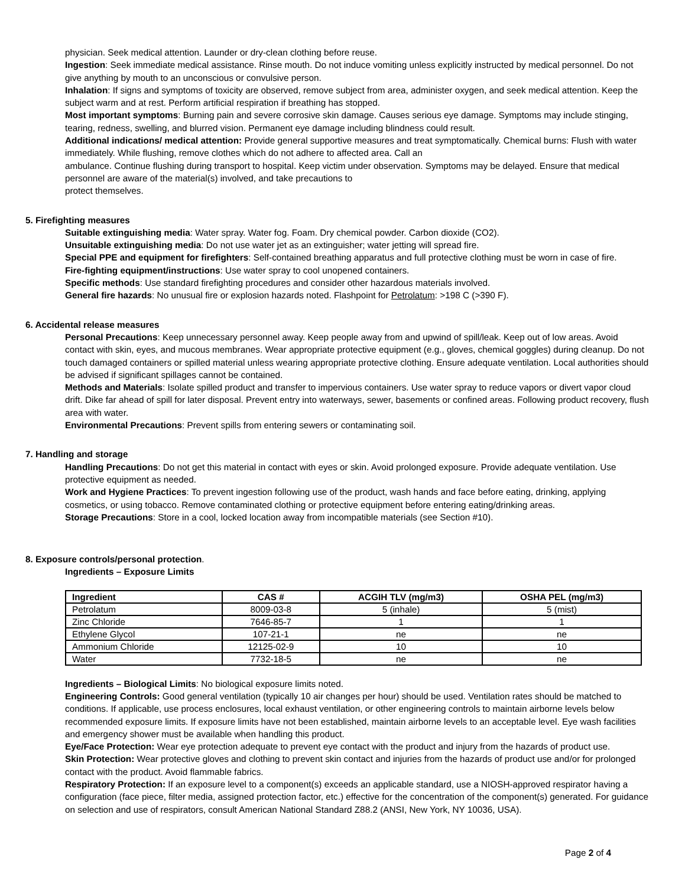physician. Seek medical attention. Launder or dry-clean clothing before reuse.
Ingestion: Seek immediate medical assistance. Rinse mouth. Do not induce vomiting unless explicitly instructed by medical personnel. Do not give anything by mouth to an unconscious or convulsive person.
Inhalation: If signs and symptoms of toxicity are observed, remove subject from area, administer oxygen, and seek medical attention. Keep the subject warm and at rest. Perform artificial respiration if breathing has stopped.
Most important symptoms: Burning pain and severe corrosive skin damage. Causes serious eye damage. Symptoms may include stinging, tearing, redness, swelling, and blurred vision. Permanent eye damage including blindness could result.
Additional indications/ medical attention: Provide general supportive measures and treat symptomatically. Chemical burns: Flush with water immediately. While flushing, remove clothes which do not adhere to affected area. Call an
ambulance. Continue flushing during transport to hospital. Keep victim under observation. Symptoms may be delayed. Ensure that medical personnel are aware of the material(s) involved, and take precautions to
protect themselves.
5. Firefighting measures
Suitable extinguishing media: Water spray. Water fog. Foam. Dry chemical powder. Carbon dioxide (CO2).
Unsuitable extinguishing media: Do not use water jet as an extinguisher; water jetting will spread fire.
Special PPE and equipment for firefighters: Self-contained breathing apparatus and full protective clothing must be worn in case of fire.
Fire-fighting equipment/instructions: Use water spray to cool unopened containers.
Specific methods: Use standard firefighting procedures and consider other hazardous materials involved.
General fire hazards: No unusual fire or explosion hazards noted. Flashpoint for Petrolatum: >198 C (>390 F).
6. Accidental release measures
Personal Precautions: Keep unnecessary personnel away. Keep people away from and upwind of spill/leak. Keep out of low areas. Avoid contact with skin, eyes, and mucous membranes. Wear appropriate protective equipment (e.g., gloves, chemical goggles) during cleanup. Do not touch damaged containers or spilled material unless wearing appropriate protective clothing. Ensure adequate ventilation. Local authorities should be advised if significant spillages cannot be contained.
Methods and Materials: Isolate spilled product and transfer to impervious containers. Use water spray to reduce vapors or divert vapor cloud drift. Dike far ahead of spill for later disposal. Prevent entry into waterways, sewer, basements or confined areas. Following product recovery, flush area with water.
Environmental Precautions: Prevent spills from entering sewers or contaminating soil.
7. Handling and storage
Handling Precautions: Do not get this material in contact with eyes or skin. Avoid prolonged exposure. Provide adequate ventilation. Use protective equipment as needed.
Work and Hygiene Practices: To prevent ingestion following use of the product, wash hands and face before eating, drinking, applying cosmetics, or using tobacco. Remove contaminated clothing or protective equipment before entering eating/drinking areas.
Storage Precautions: Store in a cool, locked location away from incompatible materials (see Section #10).
8. Exposure controls/personal protection.
Ingredients – Exposure Limits
| Ingredient | CAS # | ACGIH TLV (mg/m3) | OSHA PEL (mg/m3) |
| --- | --- | --- | --- |
| Petrolatum | 8009-03-8 | 5 (inhale) | 5 (mist) |
| Zinc Chloride | 7646-85-7 | 1 | 1 |
| Ethylene Glycol | 107-21-1 | ne | ne |
| Ammonium Chloride | 12125-02-9 | 10 | 10 |
| Water | 7732-18-5 | ne | ne |
Ingredients – Biological Limits: No biological exposure limits noted.
Engineering Controls: Good general ventilation (typically 10 air changes per hour) should be used. Ventilation rates should be matched to conditions. If applicable, use process enclosures, local exhaust ventilation, or other engineering controls to maintain airborne levels below recommended exposure limits. If exposure limits have not been established, maintain airborne levels to an acceptable level. Eye wash facilities and emergency shower must be available when handling this product.
Eye/Face Protection: Wear eye protection adequate to prevent eye contact with the product and injury from the hazards of product use.
Skin Protection: Wear protective gloves and clothing to prevent skin contact and injuries from the hazards of product use and/or for prolonged contact with the product. Avoid flammable fabrics.
Respiratory Protection: If an exposure level to a component(s) exceeds an applicable standard, use a NIOSH-approved respirator having a configuration (face piece, filter media, assigned protection factor, etc.) effective for the concentration of the component(s) generated. For guidance on selection and use of respirators, consult American National Standard Z88.2 (ANSI, New York, NY 10036, USA).
Page 2 of 4